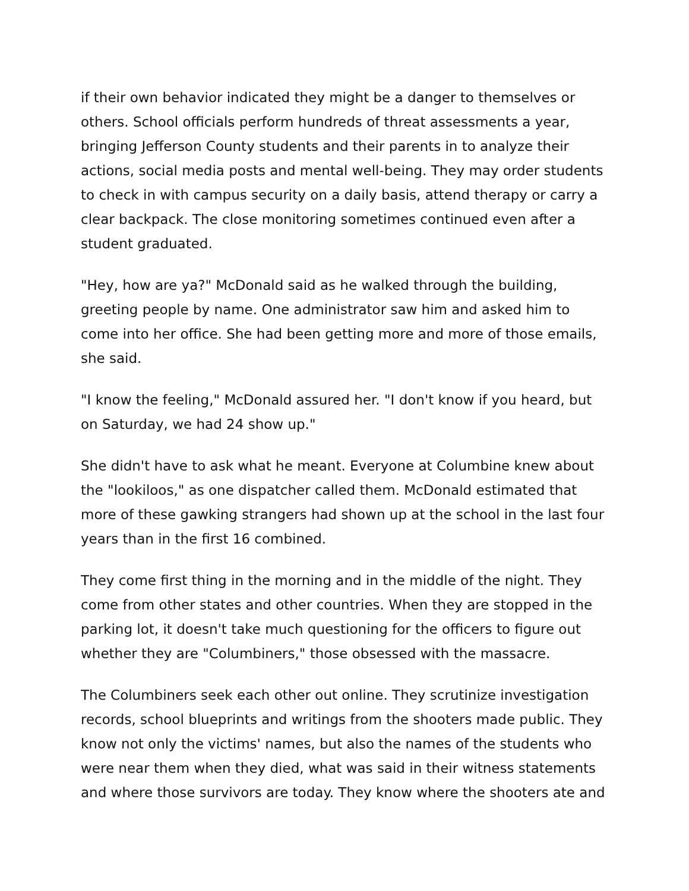if their own behavior indicated they might be a danger to themselves or others. School officials perform hundreds of threat assessments a year, bringing Jefferson County students and their parents in to analyze their actions, social media posts and mental well-being. They may order students to check in with campus security on a daily basis, attend therapy or carry a clear backpack. The close monitoring sometimes continued even after a student graduated.
"Hey, how are ya?" McDonald said as he walked through the building, greeting people by name. One administrator saw him and asked him to come into her office. She had been getting more and more of those emails, she said.
"I know the feeling," McDonald assured her. "I don't know if you heard, but on Saturday, we had 24 show up."
She didn't have to ask what he meant. Everyone at Columbine knew about the "lookiloos," as one dispatcher called them. McDonald estimated that more of these gawking strangers had shown up at the school in the last four years than in the first 16 combined.
They come first thing in the morning and in the middle of the night. They come from other states and other countries. When they are stopped in the parking lot, it doesn't take much questioning for the officers to figure out whether they are "Columbiners," those obsessed with the massacre.
The Columbiners seek each other out online. They scrutinize investigation records, school blueprints and writings from the shooters made public. They know not only the victims' names, but also the names of the students who were near them when they died, what was said in their witness statements and where those survivors are today. They know where the shooters ate and